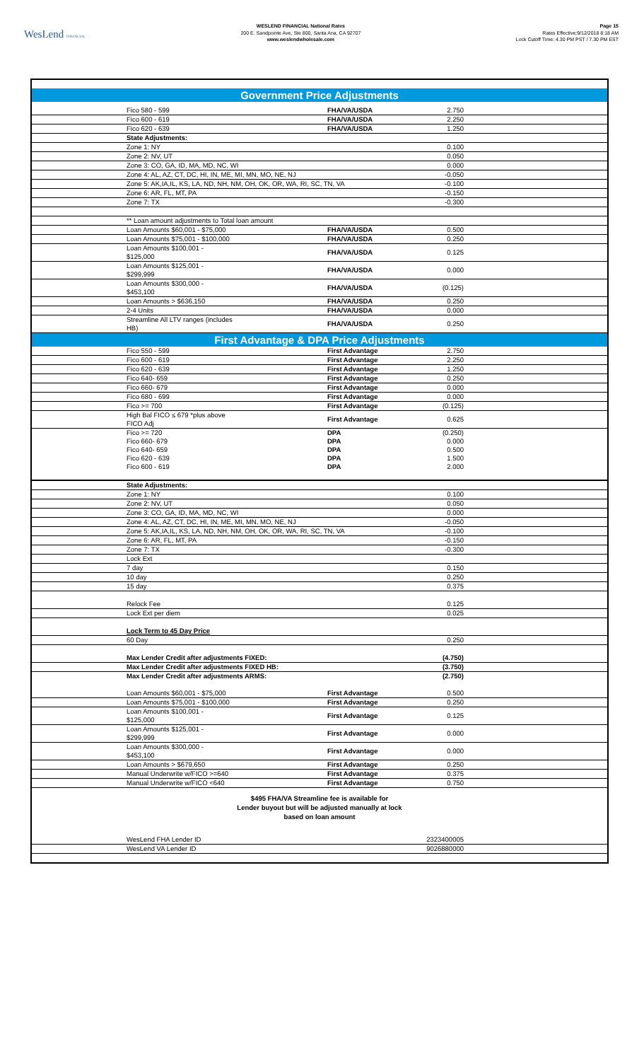WesLend FINANCIAL
WESLEND FINANCIAL National Rates
200 E. Sandpointe Ave, Ste 800, Santa Ana, CA 92707
www.weslendwholesale.com
Page 15
Rates Effective:9/12/2018 8:18 AM
Lock Cutoff Time: 4.30 PM PST / 7.30 PM EST
| Government Price Adjustments | | |
| Fico 580 - 599 | FHA/VA/USDA | 2.750 |
| Fico 600 - 619 | FHA/VA/USDA | 2.250 |
| Fico 620 - 639 | FHA/VA/USDA | 1.250 |
| State Adjustments: | | |
| Zone 1: NY | | 0.100 |
| Zone 2: NV, UT | | 0.050 |
| Zone 3: CO, GA, ID, MA, MD, NC, WI | | 0.000 |
| Zone 4: AL, AZ, CT, DC, HI, IN, ME, MI, MN, MO, NE, NJ | | -0.050 |
| Zone 5: AK,IA,IL, KS, LA, ND, NH, NM, OH, OK, OR, WA, RI, SC, TN, VA | | -0.100 |
| Zone 6: AR, FL, MT, PA | | -0.150 |
| Zone 7: TX | | -0.300 |
| ** Loan amount adjustments to Total loan amount | | |
| Loan Amounts $60,001 - $75,000 | FHA/VA/USDA | 0.500 |
| Loan Amounts $75,001 - $100,000 | FHA/VA/USDA | 0.250 |
| Loan Amounts $100,001 - $125,000 | FHA/VA/USDA | 0.125 |
| Loan Amounts $125,001 - $299,999 | FHA/VA/USDA | 0.000 |
| Loan Amounts $300,000 - $453,100 | FHA/VA/USDA | (0.125) |
| Loan Amounts > $636,150 | FHA/VA/USDA | 0.250 |
| 2-4 Units | FHA/VA/USDA | 0.000 |
| Streamline All LTV ranges (includes HB) | FHA/VA/USDA | 0.250 |
| First Advantage & DPA Price Adjustments | | |
| Fico 550 - 599 | First Advantage | 2.750 |
| Fico 600 - 619 | First Advantage | 2.250 |
| Fico 620 - 639 | First Advantage | 1.250 |
| Fico 640- 659 | First Advantage | 0.250 |
| Fico 660- 679 | First Advantage | 0.000 |
| Fico 680 - 699 | First Advantage | 0.000 |
| Fico >= 700 | First Advantage | (0.125) |
| High Bal FICO ≤ 679 *plus above FICO Adj | First Advantage | 0.625 |
| Fico >= 720 | DPA | (0.250) |
| Fico 660- 679 | DPA | 0.000 |
| Fico 640- 659 | DPA | 0.500 |
| Fico 620 - 639 | DPA | 1.500 |
| Fico 600 - 619 | DPA | 2.000 |
| State Adjustments: | | |
| Zone 1: NY | | 0.100 |
| Zone 2: NV, UT | | 0.050 |
| Zone 3: CO, GA, ID, MA, MD, NC, WI | | 0.000 |
| Zone 4: AL, AZ, CT, DC, HI, IN, ME, MI, MN, MO, NE, NJ | | -0.050 |
| Zone 5: AK,IA,IL, KS, LA, ND, NH, NM, OH, OK, OR, WA, RI, SC, TN, VA | | -0.100 |
| Zone 6: AR, FL, MT, PA | | -0.150 |
| Zone 7: TX | | -0.300 |
| Lock Ext | | |
| 7 day | | 0.150 |
| 10 day | | 0.250 |
| 15 day | | 0.375 |
| Relock Fee | | 0.125 |
| Lock Ext per diem | | 0.025 |
| Lock Term to 45 Day Price | | |
| 60 Day | | 0.250 |
| Max Lender Credit after adjustments FIXED: | | (4.750) |
| Max Lender Credit after adjustments FIXED HB: | | (3.750) |
| Max Lender Credit after adjustments ARMS: | | (2.750) |
| Loan Amounts $60,001 - $75,000 | First Advantage | 0.500 |
| Loan Amounts $75,001 - $100,000 | First Advantage | 0.250 |
| Loan Amounts $100,001 - $125,000 | First Advantage | 0.125 |
| Loan Amounts $125,001 - $299,999 | First Advantage | 0.000 |
| Loan Amounts $300,000 - $453,100 | First Advantage | 0.000 |
| Loan Amounts > $679,650 | First Advantage | 0.250 |
| Manual Underwrite w/FICO >=640 | First Advantage | 0.375 |
| Manual Underwrite w/FICO <640 | First Advantage | 0.750 |
| $495 FHA/VA Streamline fee is available for Lender buyout but will be adjusted manually at lock based on loan amount | | |
| WesLend FHA Lender ID | | 2323400005 |
| WesLend VA Lender ID | | 9026880000 |